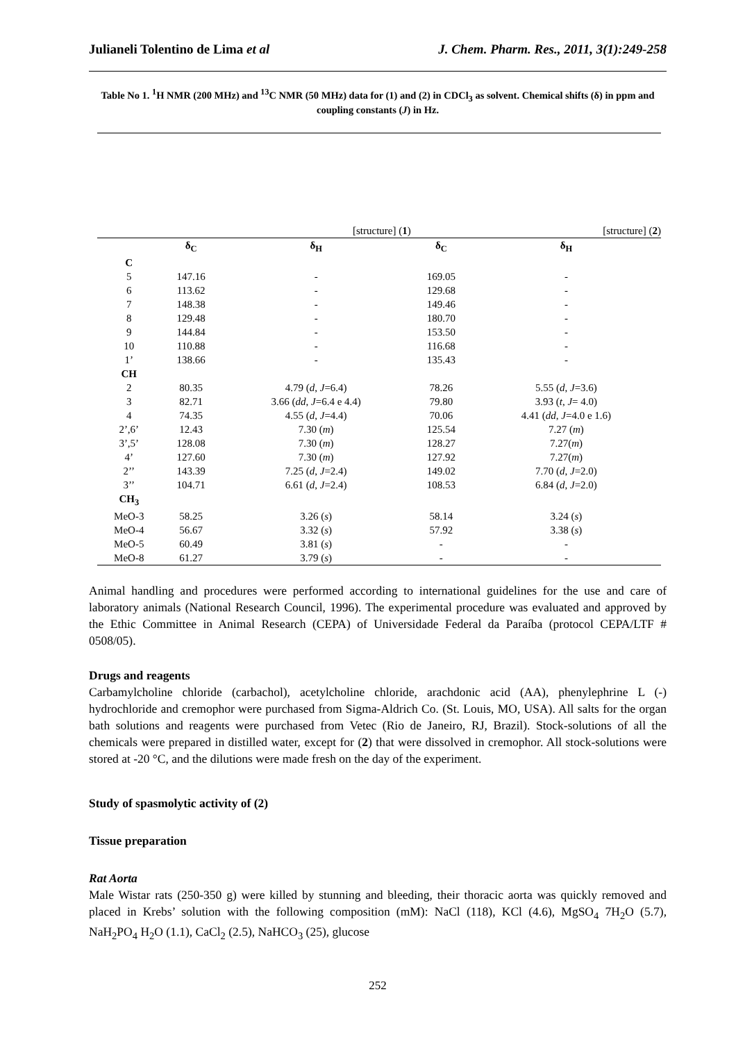Julianeli Tolentino de Lima et al J. Chem. Pharm. Res., 2011, 3(1):249-258
Table No 1. <sup>1</sup>H NMR (200 MHz) and <sup>13</sup>C NMR (50 MHz) data for (1) and (2) in CDCl<sub>3</sub> as solvent. Chemical shifts (δ) in ppm and coupling constants (J) in Hz.
| | [structure] ( 1 ) | | [structure] ( 2 ) | |
| | δ<sub>C</sub> | δ<sub>H</sub> | δ<sub>C</sub> | δ<sub>H</sub> |
| C | | | | |
| 5 | 147.16 | - | 169.05 | - |
| 6 | 113.62 | - | 129.68 | - |
| 7 | 148.38 | - | 149.46 | - |
| 8 | 129.48 | - | 180.70 | - |
| 9 | 144.84 | - | 153.50 | - |
| 10 | 110.88 | - | 116.68 | - |
| 1’ | 138.66 | - | 135.43 | - |
| CH | | | | |
| 2 | 80.35 | 4.79 ( d , J =6.4) | 78.26 | 5.55 ( d , J =3.6) |
| 3 | 82.71 | 3.66 ( dd , J =6.4 e 4.4) | 79.80 | 3.93 ( t , J = 4.0) |
| 4 | 74.35 | 4.55 ( d , J =4.4) | 70.06 | 4.41 ( dd , J =4.0 e 1.6) |
| 2’,6’ | 12.43 | 7.30 ( m ) | 125.54 | 7.27 ( m ) |
| 3’,5’ | 128.08 | 7.30 ( m ) | 128.27 | 7.27( m ) |
| 4’ | 127.60 | 7.30 ( m ) | 127.92 | 7.27( m ) |
| 2’’ | 143.39 | 7.25 ( d , J =2.4) | 149.02 | 7.70 ( d , J =2.0) |
| 3’’ | 104.71 | 6.61 ( d , J =2.4) | 108.53 | 6.84 ( d , J =2.0) |
| CH<sub>3</sub> | | | | |
| MeO-3 | 58.25 | 3.26 ( s ) | 58.14 | 3.24 ( s ) |
| MeO-4 | 56.67 | 3.32 ( s ) | 57.92 | 3.38 ( s ) |
| MeO-5 | 60.49 | 3.81 ( s ) | - | - |
| MeO-8 | 61.27 | 3.79 ( s ) | - | - |
Animal handling and procedures were performed according to international guidelines for the use and care of laboratory animals (National Research Council, 1996). The experimental procedure was evaluated and approved by the Ethic Committee in Animal Research (CEPA) of Universidade Federal da Paraíba (protocol CEPA/LTF # 0508/05).
Drugs and reagents
Carbamylcholine chloride (carbachol), acetylcholine chloride, arachdonic acid (AA), phenylephrine L (-) hydrochloride and cremophor were purchased from Sigma-Aldrich Co. (St. Louis, MO, USA). All salts for the organ bath solutions and reagents were purchased from Vetec (Rio de Janeiro, RJ, Brazil). Stock-solutions of all the chemicals were prepared in distilled water, except for (2) that were dissolved in cremophor. All stock-solutions were stored at -20 °C, and the dilutions were made fresh on the day of the experiment.
Study of spasmolytic activity of (2)
Tissue preparation
Rat Aorta
Male Wistar rats (250-350 g) were killed by stunning and bleeding, their thoracic aorta was quickly removed and placed in Krebs’ solution with the following composition (mM): NaCl (118), KCl (4.6), MgSO<sub>4</sub> 7H<sub>2</sub>O (5.7), NaH<sub>2</sub>PO<sub>4</sub> H<sub>2</sub>O (1.1), CaCl<sub>2</sub> (2.5), NaHCO<sub>3</sub> (25), glucose
252